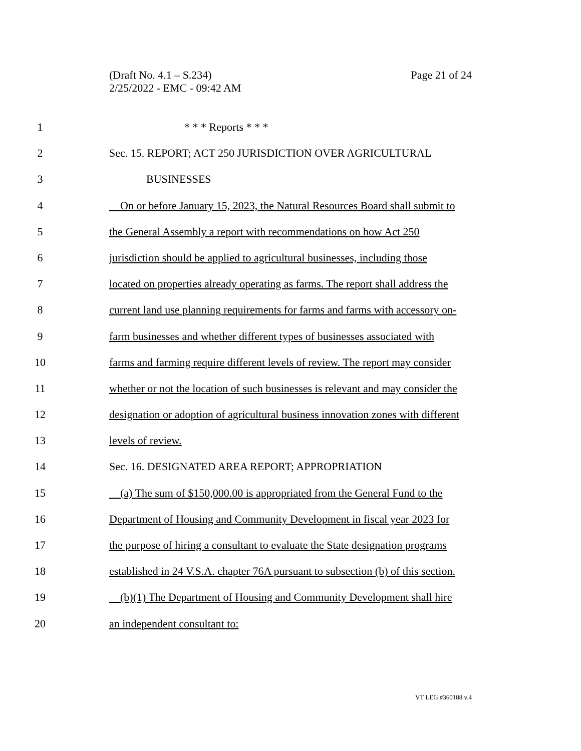(Draft No. 4.1 – S.234)
2/25/2022 - EMC - 09:42 AM
Page 21 of 24
1 * * * Reports * * *
2 Sec. 15. REPORT; ACT 250 JURISDICTION OVER AGRICULTURAL
3 BUSINESSES
4 On or before January 15, 2023, the Natural Resources Board shall submit to
5 the General Assembly a report with recommendations on how Act 250
6 jurisdiction should be applied to agricultural businesses, including those
7 located on properties already operating as farms. The report shall address the
8 current land use planning requirements for farms and farms with accessory on-
9 farm businesses and whether different types of businesses associated with
10 farms and farming require different levels of review. The report may consider
11 whether or not the location of such businesses is relevant and may consider the
12 designation or adoption of agricultural business innovation zones with different
13 levels of review.
14 Sec. 16. DESIGNATED AREA REPORT; APPROPRIATION
15 (a) The sum of $150,000.00 is appropriated from the General Fund to the
16 Department of Housing and Community Development in fiscal year 2023 for
17 the purpose of hiring a consultant to evaluate the State designation programs
18 established in 24 V.S.A. chapter 76A pursuant to subsection (b) of this section.
19 (b)(1) The Department of Housing and Community Development shall hire
20 an independent consultant to:
VT LEG #360188 v.4